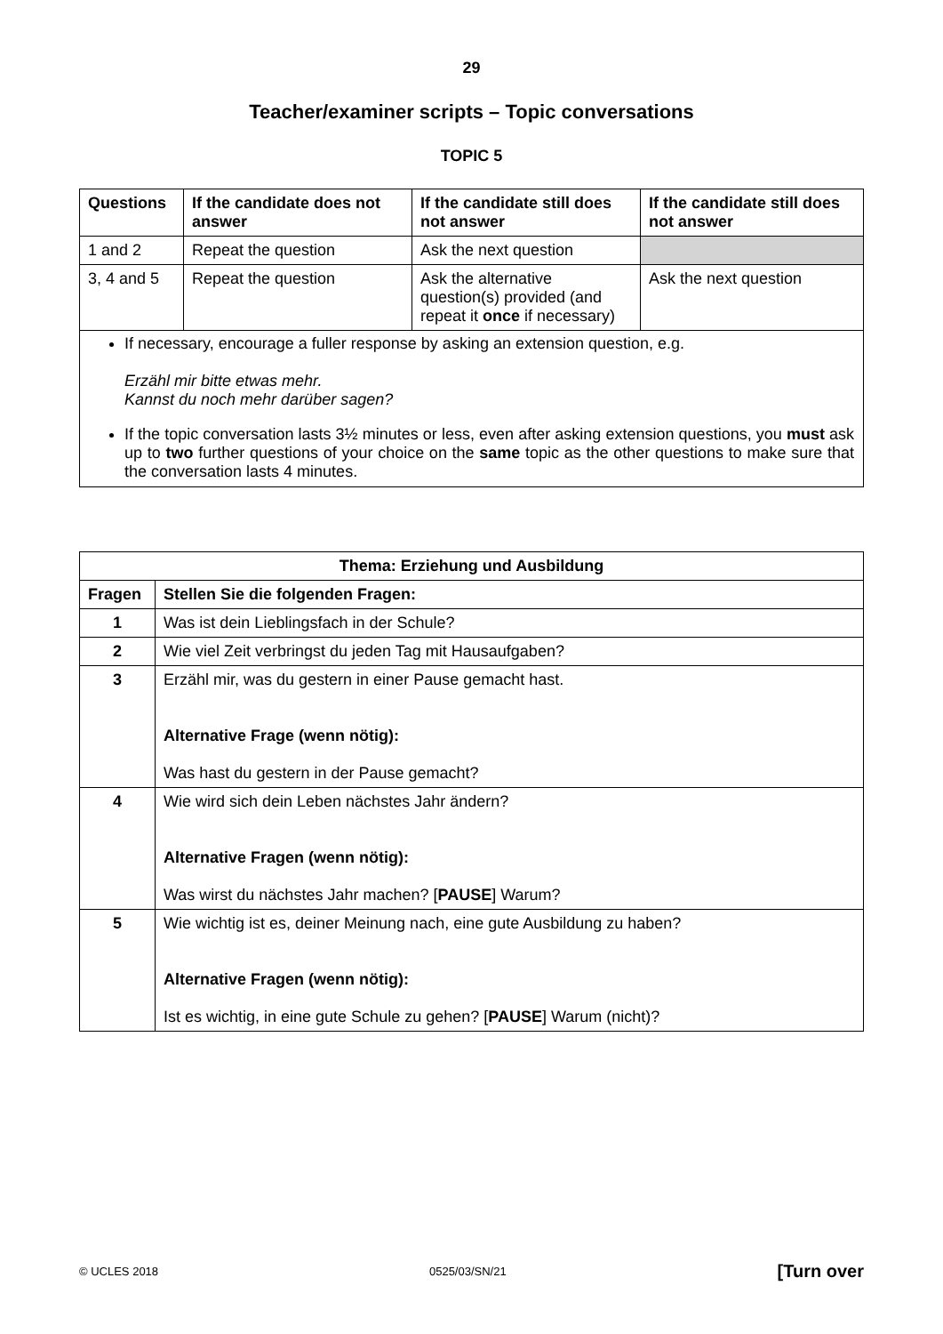29
Teacher/examiner scripts – Topic conversations
TOPIC 5
| Questions | If the candidate does not answer | If the candidate still does not answer | If the candidate still does not answer |
| --- | --- | --- | --- |
| 1 and 2 | Repeat the question | Ask the next question | |
| 3, 4 and 5 | Repeat the question | Ask the alternative question(s) provided (and repeat it once if necessary) | Ask the next question |
If necessary, encourage a fuller response by asking an extension question, e.g.
Erzähl mir bitte etwas mehr.
Kannst du noch mehr darüber sagen?
If the topic conversation lasts 3½ minutes or less, even after asking extension questions, you must ask up to two further questions of your choice on the same topic as the other questions to make sure that the conversation lasts 4 minutes.
| Thema: Erziehung und Ausbildung | |
| --- | --- |
| Fragen | Stellen Sie die folgenden Fragen: |
| 1 | Was ist dein Lieblingsfach in der Schule? |
| 2 | Wie viel Zeit verbringst du jeden Tag mit Hausaufgaben? |
| 3 | Erzähl mir, was du gestern in einer Pause gemacht hast. Alternative Frage (wenn nötig): Was hast du gestern in der Pause gemacht? |
| 4 | Wie wird sich dein Leben nächstes Jahr ändern? Alternative Fragen (wenn nötig): Was wirst du nächstes Jahr machen? [ PAUSE ] Warum? |
| 5 | Wie wichtig ist es, deiner Meinung nach, eine gute Ausbildung zu haben? Alternative Fragen (wenn nötig): Ist es wichtig, in eine gute Schule zu gehen? [ PAUSE ] Warum (nicht)? |
© UCLES 2018 0525/03/SN/21 [Turn over